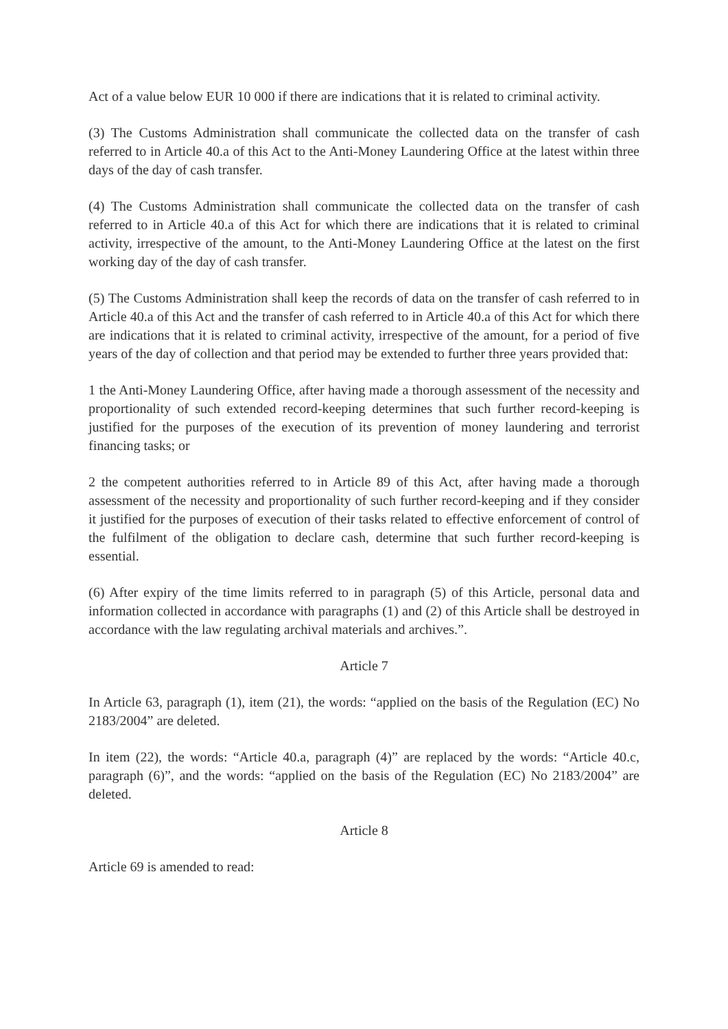Act of a value below EUR 10 000 if there are indications that it is related to criminal activity.
(3) The Customs Administration shall communicate the collected data on the transfer of cash referred to in Article 40.a of this Act to the Anti-Money Laundering Office at the latest within three days of the day of cash transfer.
(4) The Customs Administration shall communicate the collected data on the transfer of cash referred to in Article 40.a of this Act for which there are indications that it is related to criminal activity, irrespective of the amount, to the Anti-Money Laundering Office at the latest on the first working day of the day of cash transfer.
(5) The Customs Administration shall keep the records of data on the transfer of cash referred to in Article 40.a of this Act and the transfer of cash referred to in Article 40.a of this Act for which there are indications that it is related to criminal activity, irrespective of the amount, for a period of five years of the day of collection and that period may be extended to further three years provided that:
1 the Anti-Money Laundering Office, after having made a thorough assessment of the necessity and proportionality of such extended record-keeping determines that such further record-keeping is justified for the purposes of the execution of its prevention of money laundering and terrorist financing tasks; or
2 the competent authorities referred to in Article 89 of this Act, after having made a thorough assessment of the necessity and proportionality of such further record-keeping and if they consider it justified for the purposes of execution of their tasks related to effective enforcement of control of the fulfilment of the obligation to declare cash, determine that such further record-keeping is essential.
(6) After expiry of the time limits referred to in paragraph (5) of this Article, personal data and information collected in accordance with paragraphs (1) and (2) of this Article shall be destroyed in accordance with the law regulating archival materials and archives.”.
Article 7
In Article 63, paragraph (1), item (21), the words: “applied on the basis of the Regulation (EC) No 2183/2004” are deleted.
In item (22), the words: “Article 40.a, paragraph (4)” are replaced by the words: “Article 40.c, paragraph (6)”, and the words: “applied on the basis of the Regulation (EC) No 2183/2004” are deleted.
Article 8
Article 69 is amended to read: